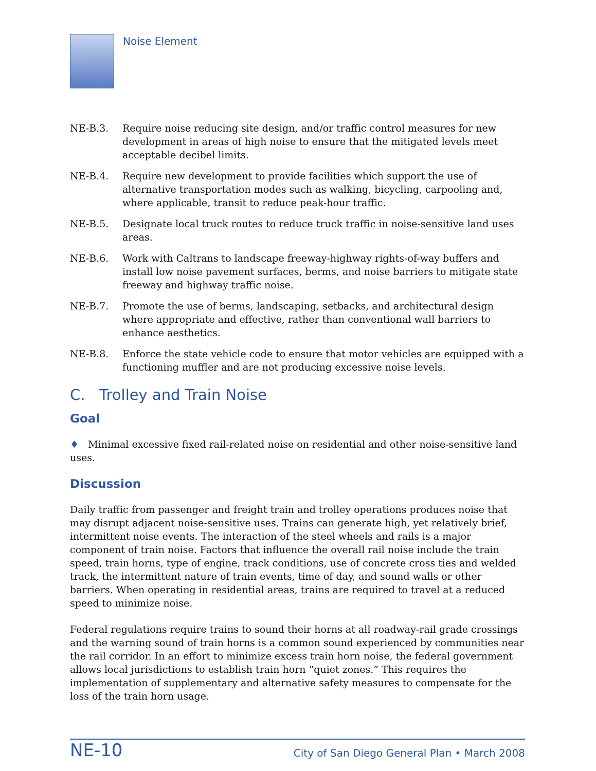Noise Element
NE-B.3. Require noise reducing site design, and/or traffic control measures for new development in areas of high noise to ensure that the mitigated levels meet acceptable decibel limits.
NE-B.4. Require new development to provide facilities which support the use of alternative transportation modes such as walking, bicycling, carpooling and, where applicable, transit to reduce peak-hour traffic.
NE-B.5. Designate local truck routes to reduce truck traffic in noise-sensitive land uses areas.
NE-B.6. Work with Caltrans to landscape freeway-highway rights-of-way buffers and install low noise pavement surfaces, berms, and noise barriers to mitigate state freeway and highway traffic noise.
NE-B.7. Promote the use of berms, landscaping, setbacks, and architectural design where appropriate and effective, rather than conventional wall barriers to enhance aesthetics.
NE-B.8. Enforce the state vehicle code to ensure that motor vehicles are equipped with a functioning muffler and are not producing excessive noise levels.
C. Trolley and Train Noise
Goal
♦ Minimal excessive fixed rail-related noise on residential and other noise-sensitive land uses.
Discussion
Daily traffic from passenger and freight train and trolley operations produces noise that may disrupt adjacent noise-sensitive uses. Trains can generate high, yet relatively brief, intermittent noise events. The interaction of the steel wheels and rails is a major component of train noise. Factors that influence the overall rail noise include the train speed, train horns, type of engine, track conditions, use of concrete cross ties and welded track, the intermittent nature of train events, time of day, and sound walls or other barriers. When operating in residential areas, trains are required to travel at a reduced speed to minimize noise.
Federal regulations require trains to sound their horns at all roadway-rail grade crossings and the warning sound of train horns is a common sound experienced by communities near the rail corridor. In an effort to minimize excess train horn noise, the federal government allows local jurisdictions to establish train horn “quiet zones.” This requires the implementation of supplementary and alternative safety measures to compensate for the loss of the train horn usage.
NE-10 City of San Diego General Plan • March 2008